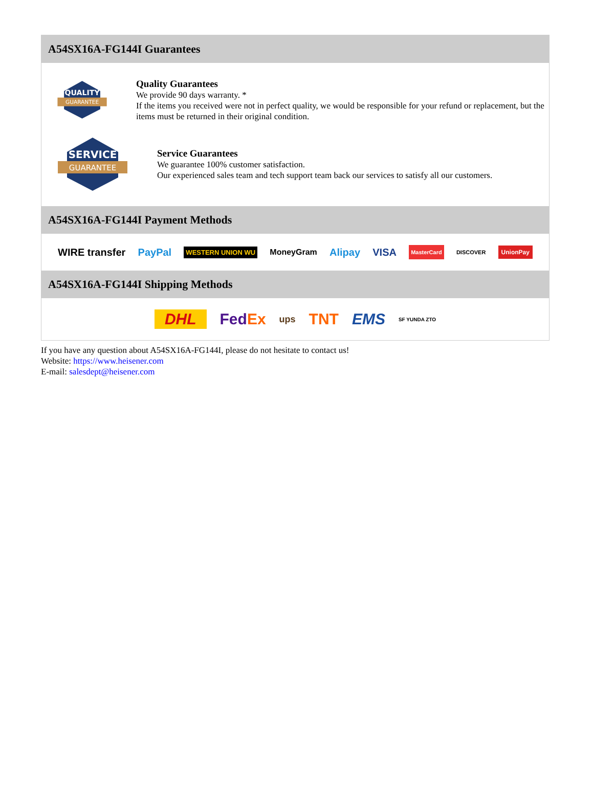A54SX16A-FG144I Guarantees
QUALITY
GUARANTEE
Quality Guarantees
We provide 90 days warranty. *
If the items you received were not in perfect quality, we would be responsible for your refund or replacement, but the items must be returned in their original condition.
SERVICE
GUARANTEE
Service Guarantees
We guarantee 100% customer satisfaction.
Our experienced sales team and tech support team back our services to satisfy all our customers.
A54SX16A-FG144I Payment Methods
WIRE transfer PayPal WESTERN UNION WU MoneyGram Alipay VISA MasterCard DISCOVER UnionPay
A54SX16A-FG144I Shipping Methods
DHL FedEx ups TNT EMS SF YUNDA ZTO
If you have any question about A54SX16A-FG144I, please do not hesitate to contact us!
Website: https://www.heisener.com
E-mail: salesdept@heisener.com